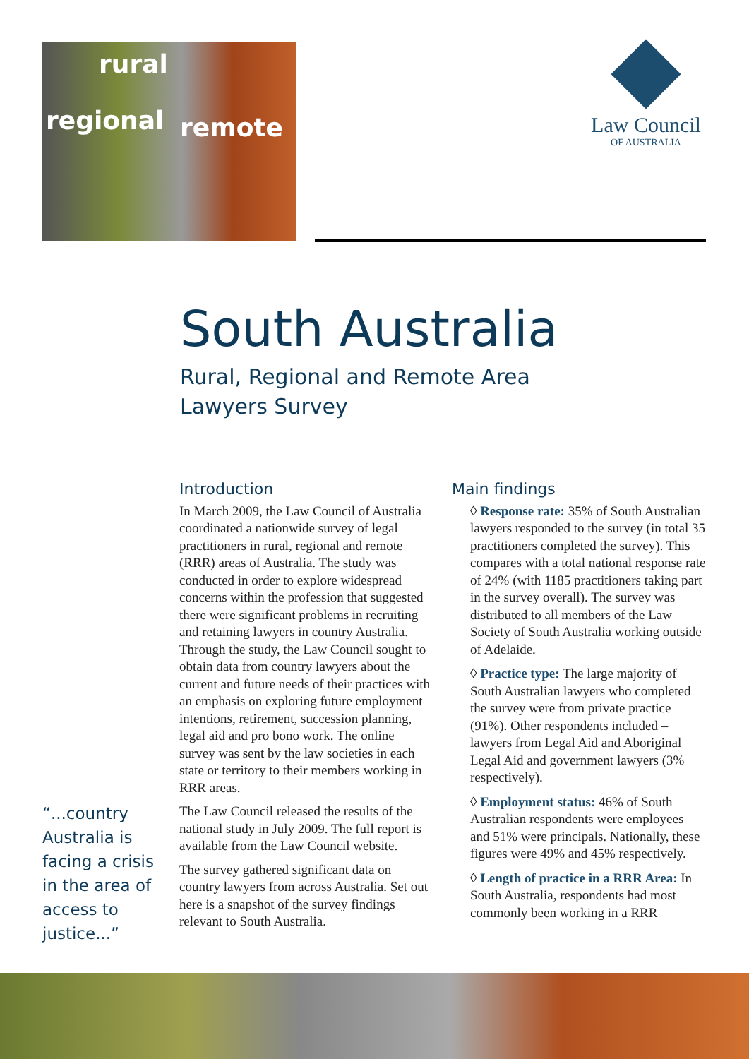regional
rural
remote
Law Council
OF AUSTRALIA
South Australia
Rural, Regional and Remote Area
Lawyers Survey
Introduction
In March 2009, the Law Council of Australia coordinated a nationwide survey of legal practitioners in rural, regional and remote (RRR) areas of Australia. The study was conducted in order to explore widespread concerns within the profession that suggested there were significant problems in recruiting and retaining lawyers in country Australia. Through the study, the Law Council sought to obtain data from country lawyers about the current and future needs of their practices with an emphasis on exploring future employment intentions, retirement, succession planning, legal aid and pro bono work. The online survey was sent by the law societies in each state or territory to their members working in RRR areas.
The Law Council released the results of the national study in July 2009. The full report is available from the Law Council website.
The survey gathered significant data on country lawyers from across Australia. Set out here is a snapshot of the survey findings relevant to South Australia.
Main findings
◊ Response rate: 35% of South Australian lawyers responded to the survey (in total 35 practitioners completed the survey). This compares with a total national response rate of 24% (with 1185 practitioners taking part in the survey overall). The survey was distributed to all members of the Law Society of South Australia working outside of Adelaide.
◊ Practice type: The large majority of South Australian lawyers who completed the survey were from private practice (91%). Other respondents included – lawyers from Legal Aid and Aboriginal Legal Aid and government lawyers (3% respectively).
◊ Employment status: 46% of South Australian respondents were employees and 51% were principals. Nationally, these figures were 49% and 45% respectively.
◊ Length of practice in a RRR Area: In South Australia, respondents had most commonly been working in a RRR
“...country Australia is facing a crisis in the area of access to justice...”